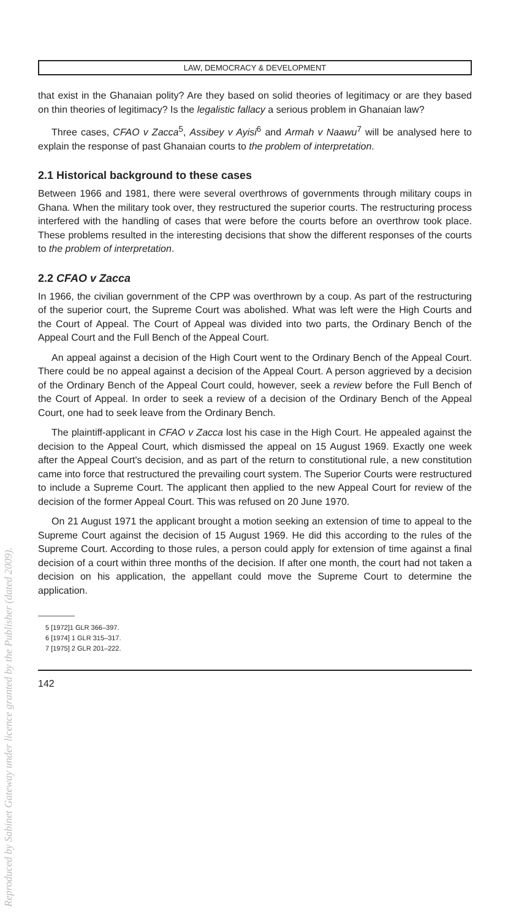Reproduced by Sabinet Gateway under licence granted by the Publisher (dated 2009).
LAW, DEMOCRACY & DEVELOPMENT
that exist in the Ghanaian polity? Are they based on solid theories of legitimacy or are they based on thin theories of legitimacy? Is the legalistic fallacy a serious problem in Ghanaian law?
Three cases, CFAO v Zacca<sup>5</sup>, Assibey v Ayisi<sup>6</sup> and Armah v Naawu<sup>7</sup> will be analysed here to explain the response of past Ghanaian courts to the problem of interpretation.
2.1 Historical background to these cases
Between 1966 and 1981, there were several overthrows of governments through military coups in Ghana. When the military took over, they restructured the superior courts. The restructuring process interfered with the handling of cases that were before the courts before an overthrow took place. These problems resulted in the interesting decisions that show the different responses of the courts to the problem of interpretation.
2.2 CFAO v Zacca
In 1966, the civilian government of the CPP was overthrown by a coup. As part of the restructuring of the superior court, the Supreme Court was abolished. What was left were the High Courts and the Court of Appeal. The Court of Appeal was divided into two parts, the Ordinary Bench of the Appeal Court and the Full Bench of the Appeal Court.
An appeal against a decision of the High Court went to the Ordinary Bench of the Appeal Court. There could be no appeal against a decision of the Appeal Court. A person aggrieved by a decision of the Ordinary Bench of the Appeal Court could, however, seek a review before the Full Bench of the Court of Appeal. In order to seek a review of a decision of the Ordinary Bench of the Appeal Court, one had to seek leave from the Ordinary Bench.
The plaintiff-applicant in CFAO v Zacca lost his case in the High Court. He appealed against the decision to the Appeal Court, which dismissed the appeal on 15 August 1969. Exactly one week after the Appeal Court's decision, and as part of the return to constitutional rule, a new constitution came into force that restructured the prevailing court system. The Superior Courts were restructured to include a Supreme Court. The applicant then applied to the new Appeal Court for review of the decision of the former Appeal Court. This was refused on 20 June 1970.
On 21 August 1971 the applicant brought a motion seeking an extension of time to appeal to the Supreme Court against the decision of 15 August 1969. He did this according to the rules of the Supreme Court. According to those rules, a person could apply for extension of time against a final decision of a court within three months of the decision. If after one month, the court had not taken a decision on his application, the appellant could move the Supreme Court to determine the application.
5 [1972]1 GLR 366–397.
6 [1974] 1 GLR 315–317.
7 [1975] 2 GLR 201–222.
142